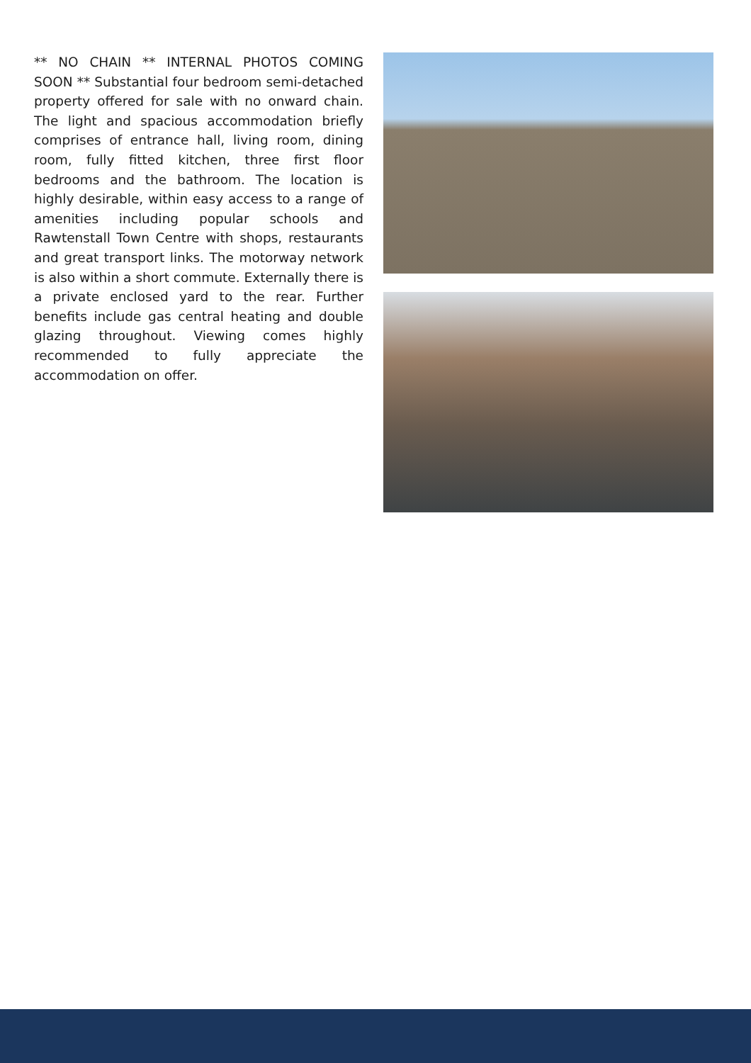** NO CHAIN ** INTERNAL PHOTOS COMING SOON ** Substantial four bedroom semi-detached property offered for sale with no onward chain. The light and spacious accommodation briefly comprises of entrance hall, living room, dining room, fully fitted kitchen, three first floor bedrooms and the bathroom. The location is highly desirable, within easy access to a range of amenities including popular schools and Rawtenstall Town Centre with shops, restaurants and great transport links. The motorway network is also within a short commute. Externally there is a private enclosed yard to the rear. Further benefits include gas central heating and double glazing throughout. Viewing comes highly recommended to fully appreciate the accommodation on offer.